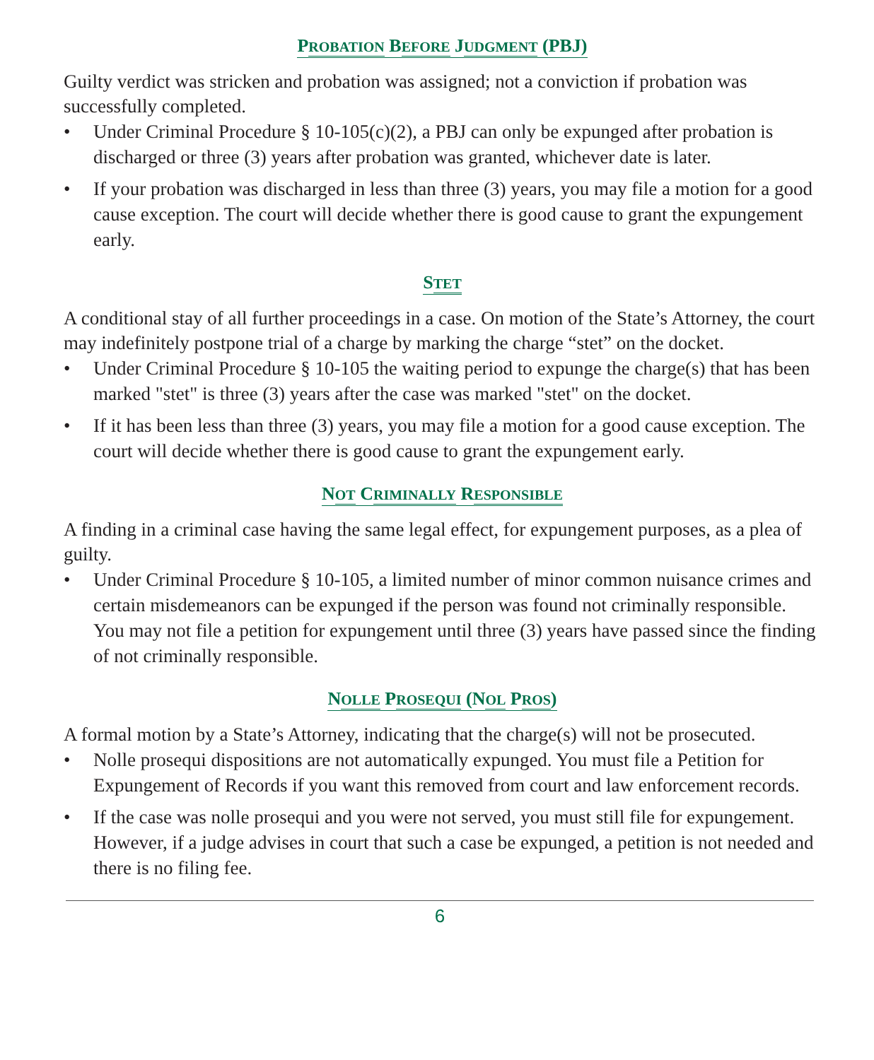PROBATION BEFORE JUDGMENT (PBJ)
Guilty verdict was stricken and probation was assigned; not a conviction if probation was successfully completed.
• Under Criminal Procedure § 10-105(c)(2), a PBJ can only be expunged after probation is discharged or three (3) years after probation was granted, whichever date is later.
• If your probation was discharged in less than three (3) years, you may file a motion for a good cause exception. The court will decide whether there is good cause to grant the expungement early.
STET
A conditional stay of all further proceedings in a case. On motion of the State’s Attorney, the court may indefinitely postpone trial of a charge by marking the charge “stet” on the docket.
• Under Criminal Procedure § 10-105 the waiting period to expunge the charge(s) that has been marked "stet" is three (3) years after the case was marked "stet" on the docket.
• If it has been less than three (3) years, you may file a motion for a good cause exception. The court will decide whether there is good cause to grant the expungement early.
NOT CRIMINALLY RESPONSIBLE
A finding in a criminal case having the same legal effect, for expungement purposes, as a plea of guilty.
• Under Criminal Procedure § 10-105, a limited number of minor common nuisance crimes and certain misdemeanors can be expunged if the person was found not criminally responsible. You may not file a petition for expungement until three (3) years have passed since the finding of not criminally responsible.
NOLLE PROSEQUI (NOL PROS)
A formal motion by a State’s Attorney, indicating that the charge(s) will not be prosecuted.
• Nolle prosequi dispositions are not automatically expunged. You must file a Petition for Expungement of Records if you want this removed from court and law enforcement records.
• If the case was nolle prosequi and you were not served, you must still file for expungement. However, if a judge advises in court that such a case be expunged, a petition is not needed and there is no filing fee.
6